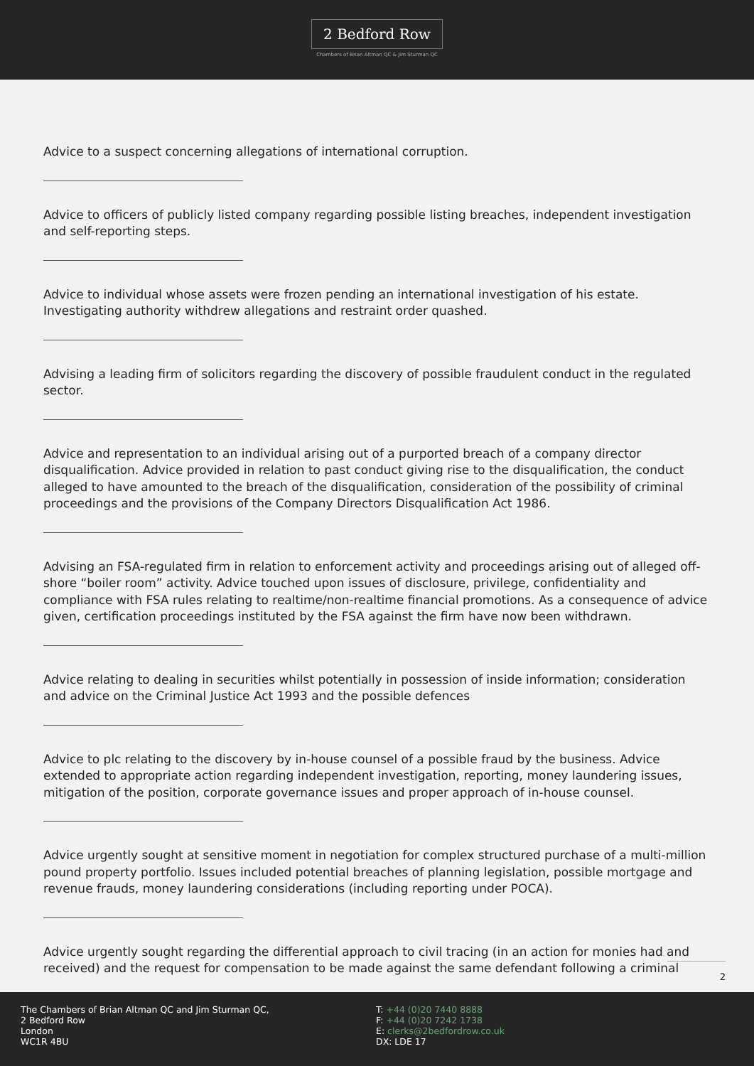2 Bedford Row
Chambers of Brian Altman QC & Jim Sturman QC
Advice to a suspect concerning allegations of international corruption.
Advice to officers of publicly listed company regarding possible listing breaches, independent investigation and self-reporting steps.
Advice to individual whose assets were frozen pending an international investigation of his estate. Investigating authority withdrew allegations and restraint order quashed.
Advising a leading firm of solicitors regarding the discovery of possible fraudulent conduct in the regulated sector.
Advice and representation to an individual arising out of a purported breach of a company director disqualification. Advice provided in relation to past conduct giving rise to the disqualification, the conduct alleged to have amounted to the breach of the disqualification, consideration of the possibility of criminal proceedings and the provisions of the Company Directors Disqualification Act 1986.
Advising an FSA-regulated firm in relation to enforcement activity and proceedings arising out of alleged off-shore “boiler room” activity. Advice touched upon issues of disclosure, privilege, confidentiality and compliance with FSA rules relating to realtime/non-realtime financial promotions. As a consequence of advice given, certification proceedings instituted by the FSA against the firm have now been withdrawn.
Advice relating to dealing in securities whilst potentially in possession of inside information; consideration and advice on the Criminal Justice Act 1993 and the possible defences
Advice to plc relating to the discovery by in-house counsel of a possible fraud by the business. Advice extended to appropriate action regarding independent investigation, reporting, money laundering issues, mitigation of the position, corporate governance issues and proper approach of in-house counsel.
Advice urgently sought at sensitive moment in negotiation for complex structured purchase of a multi-million pound property portfolio. Issues included potential breaches of planning legislation, possible mortgage and revenue frauds, money laundering considerations (including reporting under POCA).
Advice urgently sought regarding the differential approach to civil tracing (in an action for monies had and received) and the request for compensation to be made against the same defendant following a criminal
2
The Chambers of Brian Altman QC and Jim Sturman QC,
2 Bedford Row
London
WC1R 4BU
T: +44 (0)20 7440 8888
F: +44 (0)20 7242 1738
E: clerks@2bedfordrow.co.uk
DX: LDE 17